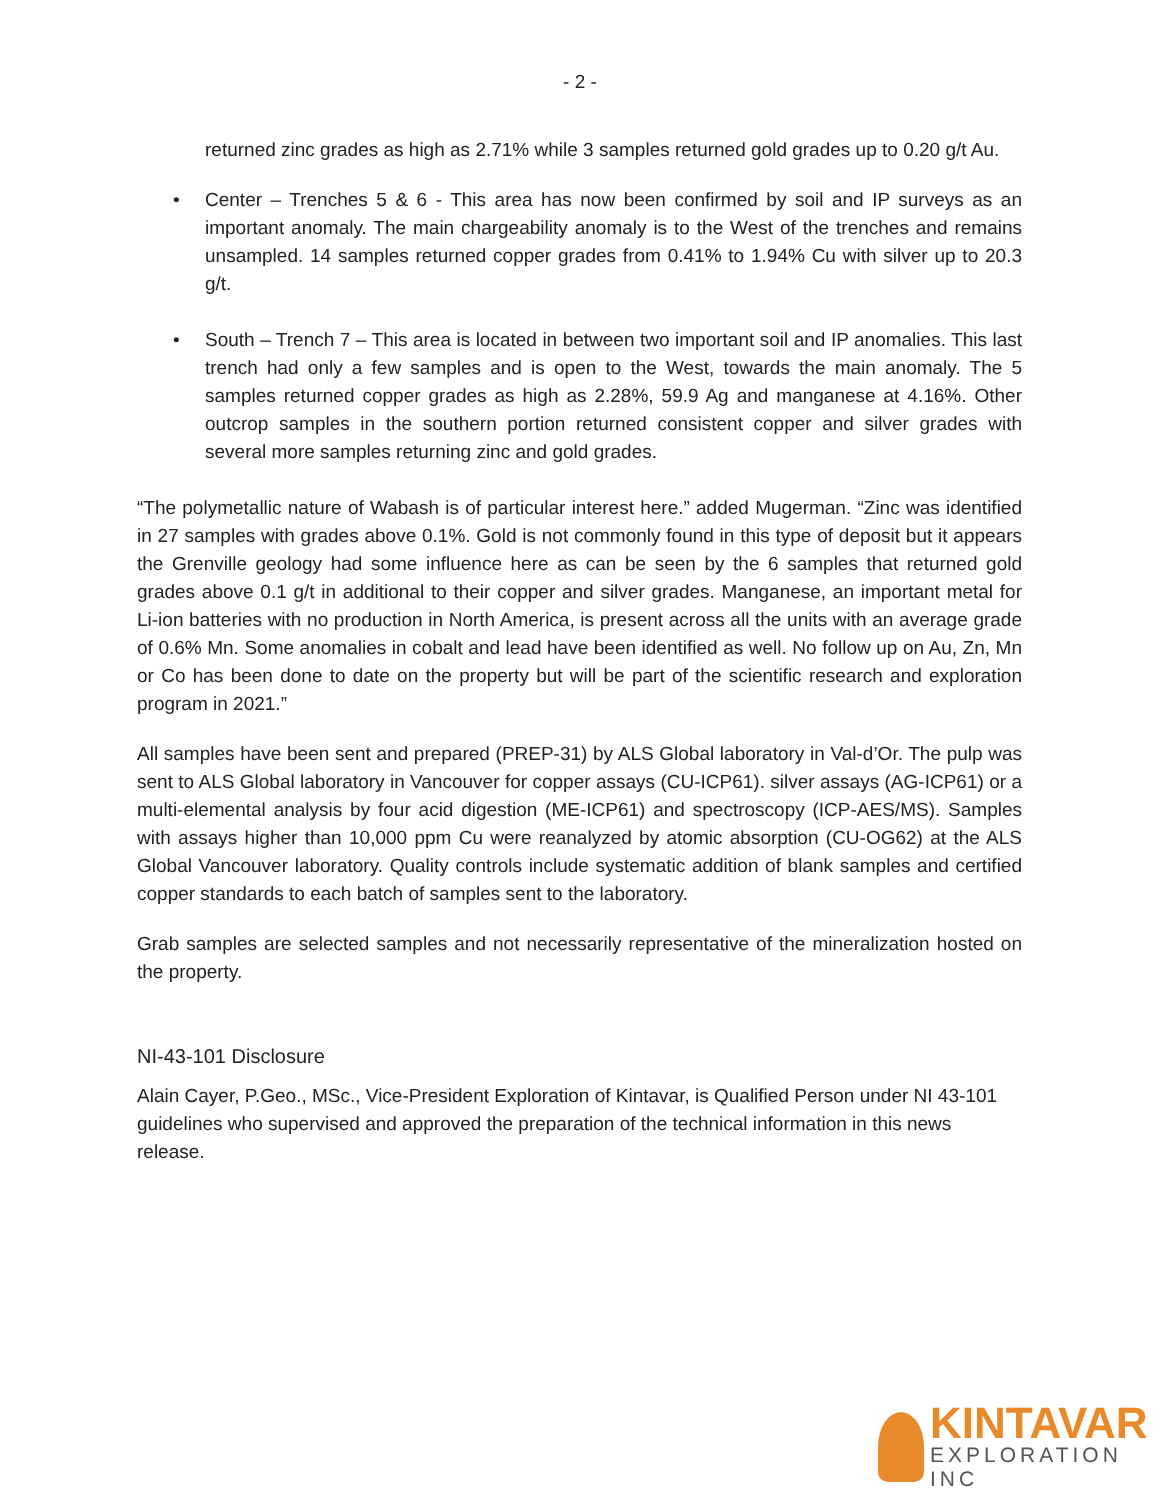- 2 -
returned zinc grades as high as 2.71% while 3 samples returned gold grades up to 0.20 g/t Au.
• Center – Trenches 5 & 6 - This area has now been confirmed by soil and IP surveys as an important anomaly. The main chargeability anomaly is to the West of the trenches and remains unsampled. 14 samples returned copper grades from 0.41% to 1.94% Cu with silver up to 20.3 g/t.
• South – Trench 7 – This area is located in between two important soil and IP anomalies. This last trench had only a few samples and is open to the West, towards the main anomaly. The 5 samples returned copper grades as high as 2.28%, 59.9 Ag and manganese at 4.16%. Other outcrop samples in the southern portion returned consistent copper and silver grades with several more samples returning zinc and gold grades.
“The polymetallic nature of Wabash is of particular interest here.” added Mugerman. “Zinc was identified in 27 samples with grades above 0.1%. Gold is not commonly found in this type of deposit but it appears the Grenville geology had some influence here as can be seen by the 6 samples that returned gold grades above 0.1 g/t in additional to their copper and silver grades. Manganese, an important metal for Li-ion batteries with no production in North America, is present across all the units with an average grade of 0.6% Mn. Some anomalies in cobalt and lead have been identified as well. No follow up on Au, Zn, Mn or Co has been done to date on the property but will be part of the scientific research and exploration program in 2021.”
All samples have been sent and prepared (PREP-31) by ALS Global laboratory in Val-d’Or. The pulp was sent to ALS Global laboratory in Vancouver for copper assays (CU-ICP61). silver assays (AG-ICP61) or a multi-elemental analysis by four acid digestion (ME-ICP61) and spectroscopy (ICP-AES/MS). Samples with assays higher than 10,000 ppm Cu were reanalyzed by atomic absorption (CU-OG62) at the ALS Global Vancouver laboratory. Quality controls include systematic addition of blank samples and certified copper standards to each batch of samples sent to the laboratory.
Grab samples are selected samples and not necessarily representative of the mineralization hosted on the property.
NI-43-101 Disclosure
Alain Cayer, P.Geo., MSc., Vice-President Exploration of Kintavar, is Qualified Person under NI 43-101 guidelines who supervised and approved the preparation of the technical information in this news release.
KINTAVAR
EXPLORATION INC